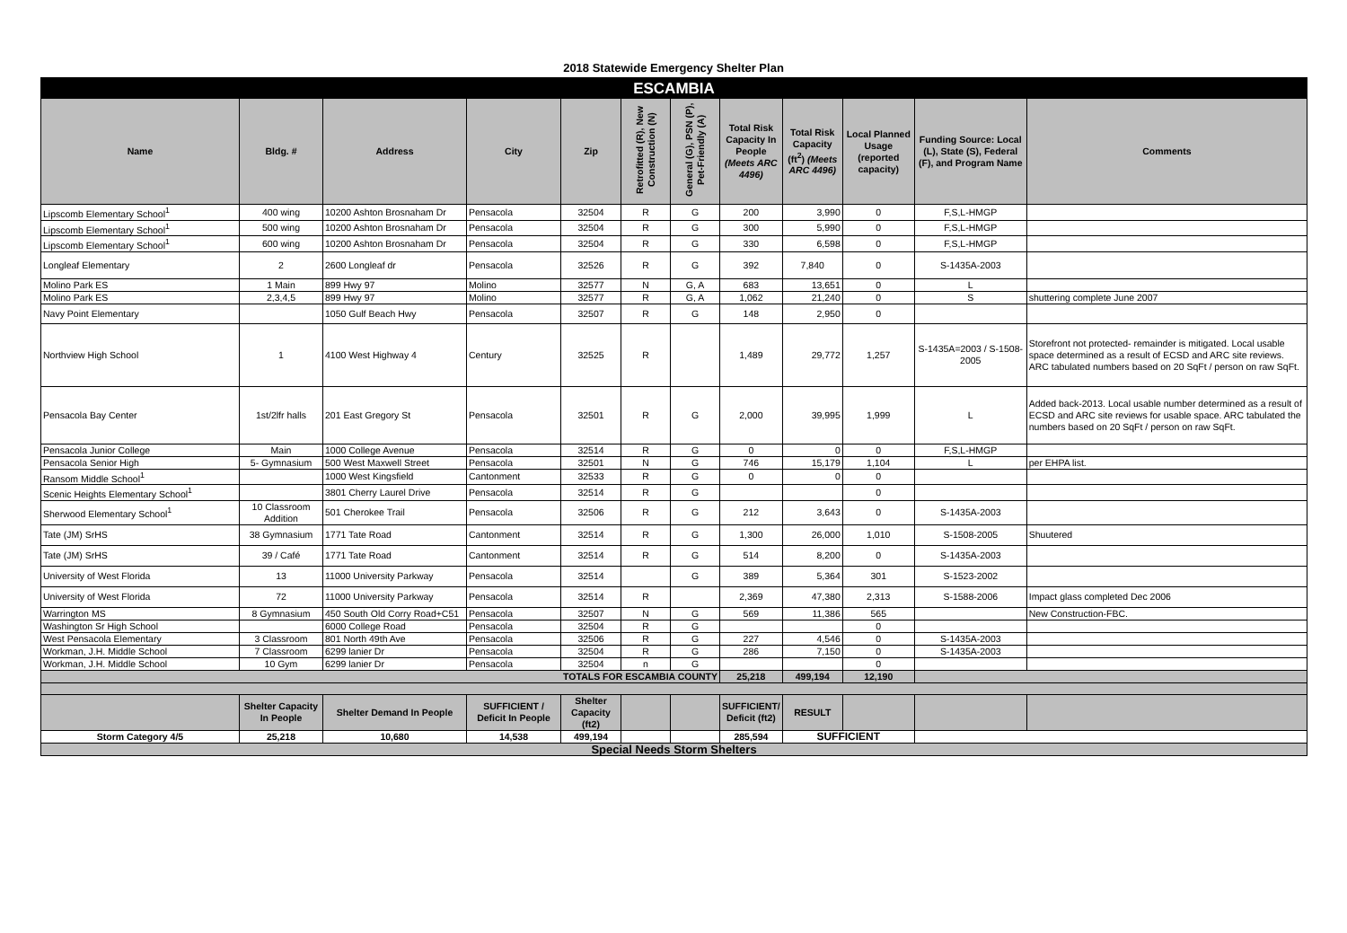2018 Statewide Emergency Shelter Plan
| ESCAMBIA | | | | | | | | | | | |
| Name | Bldg. # | Address | City | Zip | Retrofitted (R), New Construction (N) | General (G), PSN (P), Pet-Friendly (A) | Total Risk Capacity In People (Meets ARC 4496) | Total Risk Capacity (ft<sup>2</sup>) (Meets ARC 4496) | Local Planned Usage (reported capacity) | Funding Source: Local (L), State (S), Federal (F), and Program Name | Comments |
| Lipscomb Elementary School<sup>1</sup> | 400 wing | 10200 Ashton Brosnaham Dr | Pensacola | 32504 | R | G | 200 | 3,990 | 0 | F,S,L-HMGP | |
| Lipscomb Elementary School<sup>1</sup> | 500 wing | 10200 Ashton Brosnaham Dr | Pensacola | 32504 | R | G | 300 | 5,990 | 0 | F,S,L-HMGP | |
| Lipscomb Elementary School<sup>1</sup> | 600 wing | 10200 Ashton Brosnaham Dr | Pensacola | 32504 | R | G | 330 | 6,598 | 0 | F,S,L-HMGP | |
| Longleaf Elementary | 2 | 2600 Longleaf dr | Pensacola | 32526 | R | G | 392 | 7,840 | 0 | S-1435A-2003 | |
| Molino Park ES | 1 Main | 899 Hwy 97 | Molino | 32577 | N | G, A | 683 | 13,651 | 0 | L | |
| Molino Park ES | 2,3,4,5 | 899 Hwy 97 | Molino | 32577 | R | G, A | 1,062 | 21,240 | 0 | S | shuttering complete June 2007 |
| Navy Point Elementary | | 1050 Gulf Beach Hwy | Pensacola | 32507 | R | G | 148 | 2,950 | 0 | | |
| Northview High School | 1 | 4100 West Highway 4 | Century | 32525 | R | | 1,489 | 29,772 | 1,257 | S-1435A=2003 / S-1508-2005 | Storefront not protected- remainder is mitigated. Local usable space determined as a result of ECSD and ARC site reviews. ARC tabulated numbers based on 20 SqFt / person on raw SqFt. |
| Pensacola Bay Center | 1st/2lfr halls | 201 East Gregory St | Pensacola | 32501 | R | G | 2,000 | 39,995 | 1,999 | L | Added back-2013. Local usable number determined as a result of ECSD and ARC site reviews for usable space. ARC tabulated the numbers based on 20 SqFt / person on raw SqFt. |
| Pensacola Junior College | Main | 1000 College Avenue | Pensacola | 32514 | R | G | 0 | 0 | 0 | F,S,L-HMGP | |
| Pensacola Senior High | 5- Gymnasium | 500 West Maxwell Street | Pensacola | 32501 | N | G | 746 | 15,179 | 1,104 | L | per EHPA list. |
| Ransom Middle School<sup>1</sup> | | 1000 West Kingsfield | Cantonment | 32533 | R | G | 0 | 0 | 0 | | |
| Scenic Heights Elementary School<sup>1</sup> | | 3801 Cherry Laurel Drive | Pensacola | 32514 | R | G | | | 0 | | |
| Sherwood Elementary School<sup>1</sup> | 10 Classroom Addition | 501 Cherokee Trail | Pensacola | 32506 | R | G | 212 | 3,643 | 0 | S-1435A-2003 | |
| Tate (JM) SrHS | 38 Gymnasium | 1771 Tate Road | Cantonment | 32514 | R | G | 1,300 | 26,000 | 1,010 | S-1508-2005 | Shuutered |
| Tate (JM) SrHS | 39 / Café | 1771 Tate Road | Cantonment | 32514 | R | G | 514 | 8,200 | 0 | S-1435A-2003 | |
| University of West Florida | 13 | 11000 University Parkway | Pensacola | 32514 | | G | 389 | 5,364 | 301 | S-1523-2002 | |
| University of West Florida | 72 | 11000 University Parkway | Pensacola | 32514 | R | | 2,369 | 47,380 | 2,313 | S-1588-2006 | Impact glass completed Dec 2006 |
| Warrington MS | 8 Gymnasium | 450 South Old Corry Road+C51 | Pensacola | 32507 | N | G | 569 | 11,386 | 565 | | New Construction-FBC. |
| Washington Sr High School | | 6000 College Road | Pensacola | 32504 | R | G | | | 0 | | |
| West Pensacola Elementary | 3 Classroom | 801 North 49th Ave | Pensacola | 32506 | R | G | 227 | 4,546 | 0 | S-1435A-2003 | |
| Workman, J.H. Middle School | 7 Classroom | 6299 lanier Dr | Pensacola | 32504 | R | G | 286 | 7,150 | 0 | S-1435A-2003 | |
| Workman, J.H. Middle School | 10 Gym | 6299 lanier Dr | Pensacola | 32504 | n | G | | | 0 | | |
| TOTALS FOR ESCAMBIA COUNTY | | | | | | | 25,218 | 499,194 | 12,190 | | |
| | Shelter Capacity In People | Shelter Demand In People | SUFFICIENT / Deficit In People | Shelter Capacity (ft2) | | | SUFFICIENT/ Deficit (ft2) | RESULT | | | |
| Storm Category 4/5 | 25,218 | 10,680 | 14,538 | 499,194 | | | 285,594 | SUFFICIENT | | | |
| Special Needs Storm Shelters | | | | | | | | | | | |